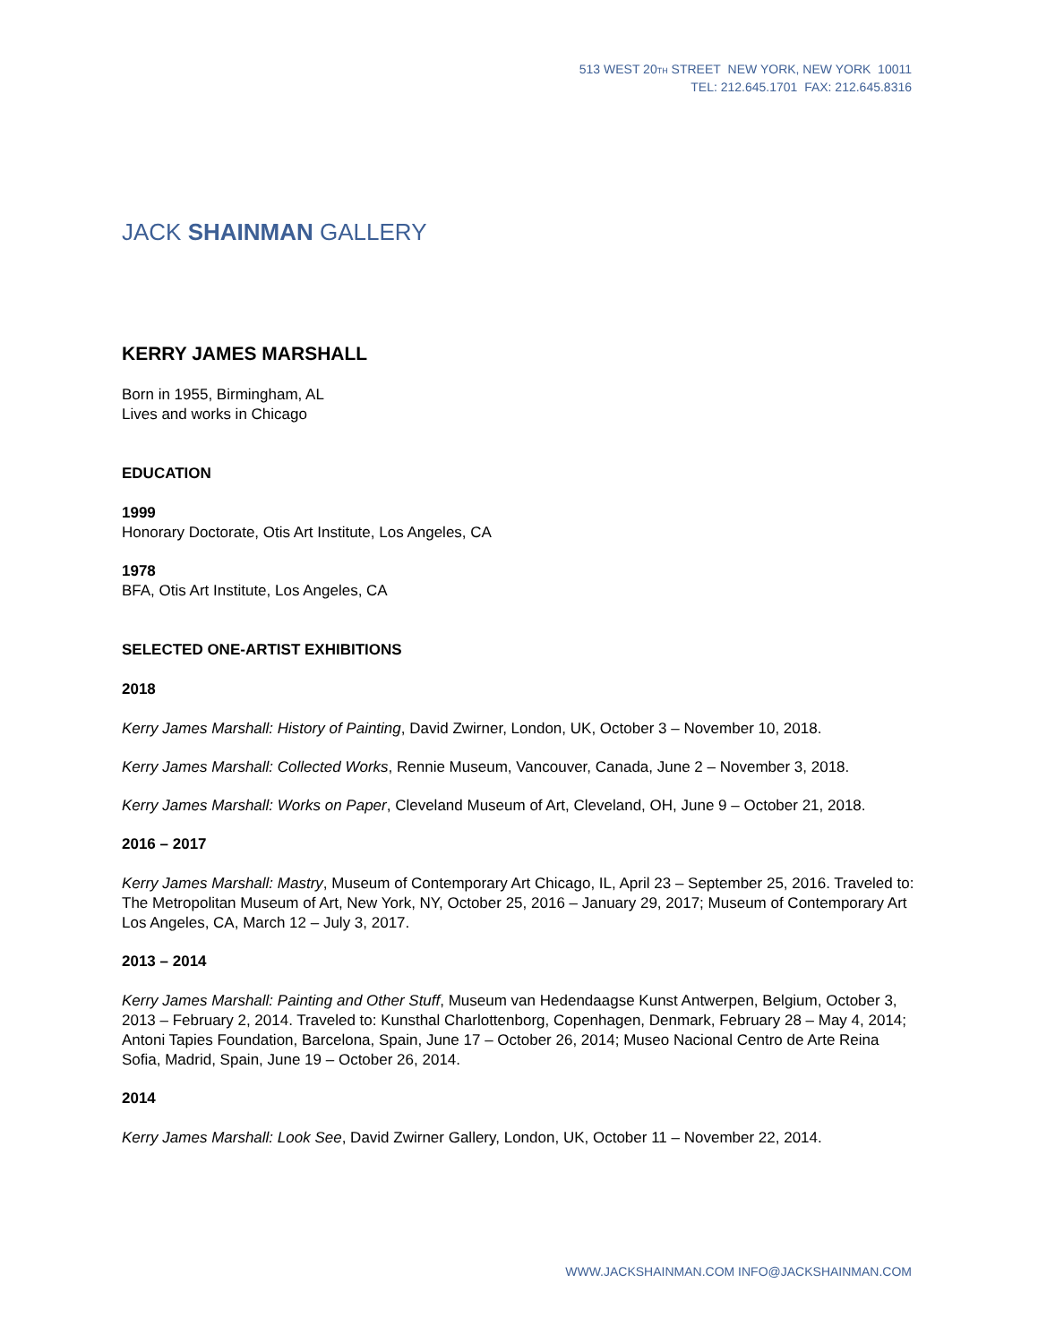513 WEST 20<sub>TH</sub> STREET NEW YORK, NEW YORK 10011
TEL: 212.645.1701 FAX: 212.645.8316
JACK SHAINMAN GALLERY
KERRY JAMES MARSHALL
Born in 1955, Birmingham, AL
Lives and works in Chicago
EDUCATION
1999
Honorary Doctorate, Otis Art Institute, Los Angeles, CA
1978
BFA, Otis Art Institute, Los Angeles, CA
SELECTED ONE-ARTIST EXHIBITIONS
2018
Kerry James Marshall: History of Painting, David Zwirner, London, UK, October 3 – November 10, 2018.
Kerry James Marshall: Collected Works, Rennie Museum, Vancouver, Canada, June 2 – November 3, 2018.
Kerry James Marshall: Works on Paper, Cleveland Museum of Art, Cleveland, OH, June 9 – October 21, 2018.
2016 – 2017
Kerry James Marshall: Mastry, Museum of Contemporary Art Chicago, IL, April 23 – September 25, 2016. Traveled to: The Metropolitan Museum of Art, New York, NY, October 25, 2016 – January 29, 2017; Museum of Contemporary Art Los Angeles, CA, March 12 – July 3, 2017.
2013 – 2014
Kerry James Marshall: Painting and Other Stuff, Museum van Hedendaagse Kunst Antwerpen, Belgium, October 3, 2013 – February 2, 2014. Traveled to: Kunsthal Charlottenborg, Copenhagen, Denmark, February 28 – May 4, 2014; Antoni Tapies Foundation, Barcelona, Spain, June 17 – October 26, 2014; Museo Nacional Centro de Arte Reina Sofia, Madrid, Spain, June 19 – October 26, 2014.
2014
Kerry James Marshall: Look See, David Zwirner Gallery, London, UK, October 11 – November 22, 2014.
WWW.JACKSHAINMAN.COM INFO@JACKSHAINMAN.COM